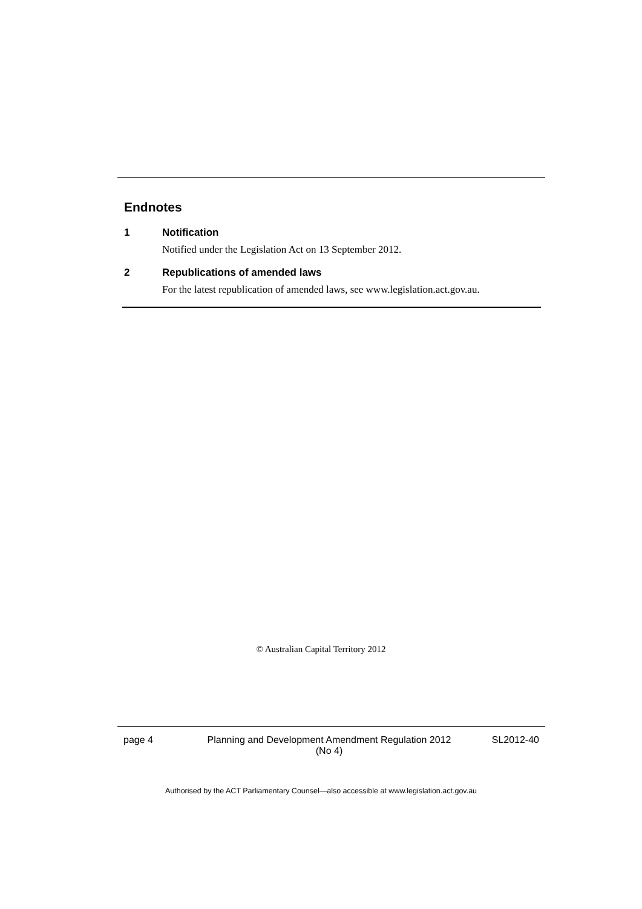Endnotes
1 Notification
Notified under the Legislation Act on 13 September 2012.
2 Republications of amended laws
For the latest republication of amended laws, see www.legislation.act.gov.au.
© Australian Capital Territory 2012
page 4 Planning and Development Amendment Regulation 2012
(No 4) SL2012-40
Authorised by the ACT Parliamentary Counsel—also accessible at www.legislation.act.gov.au